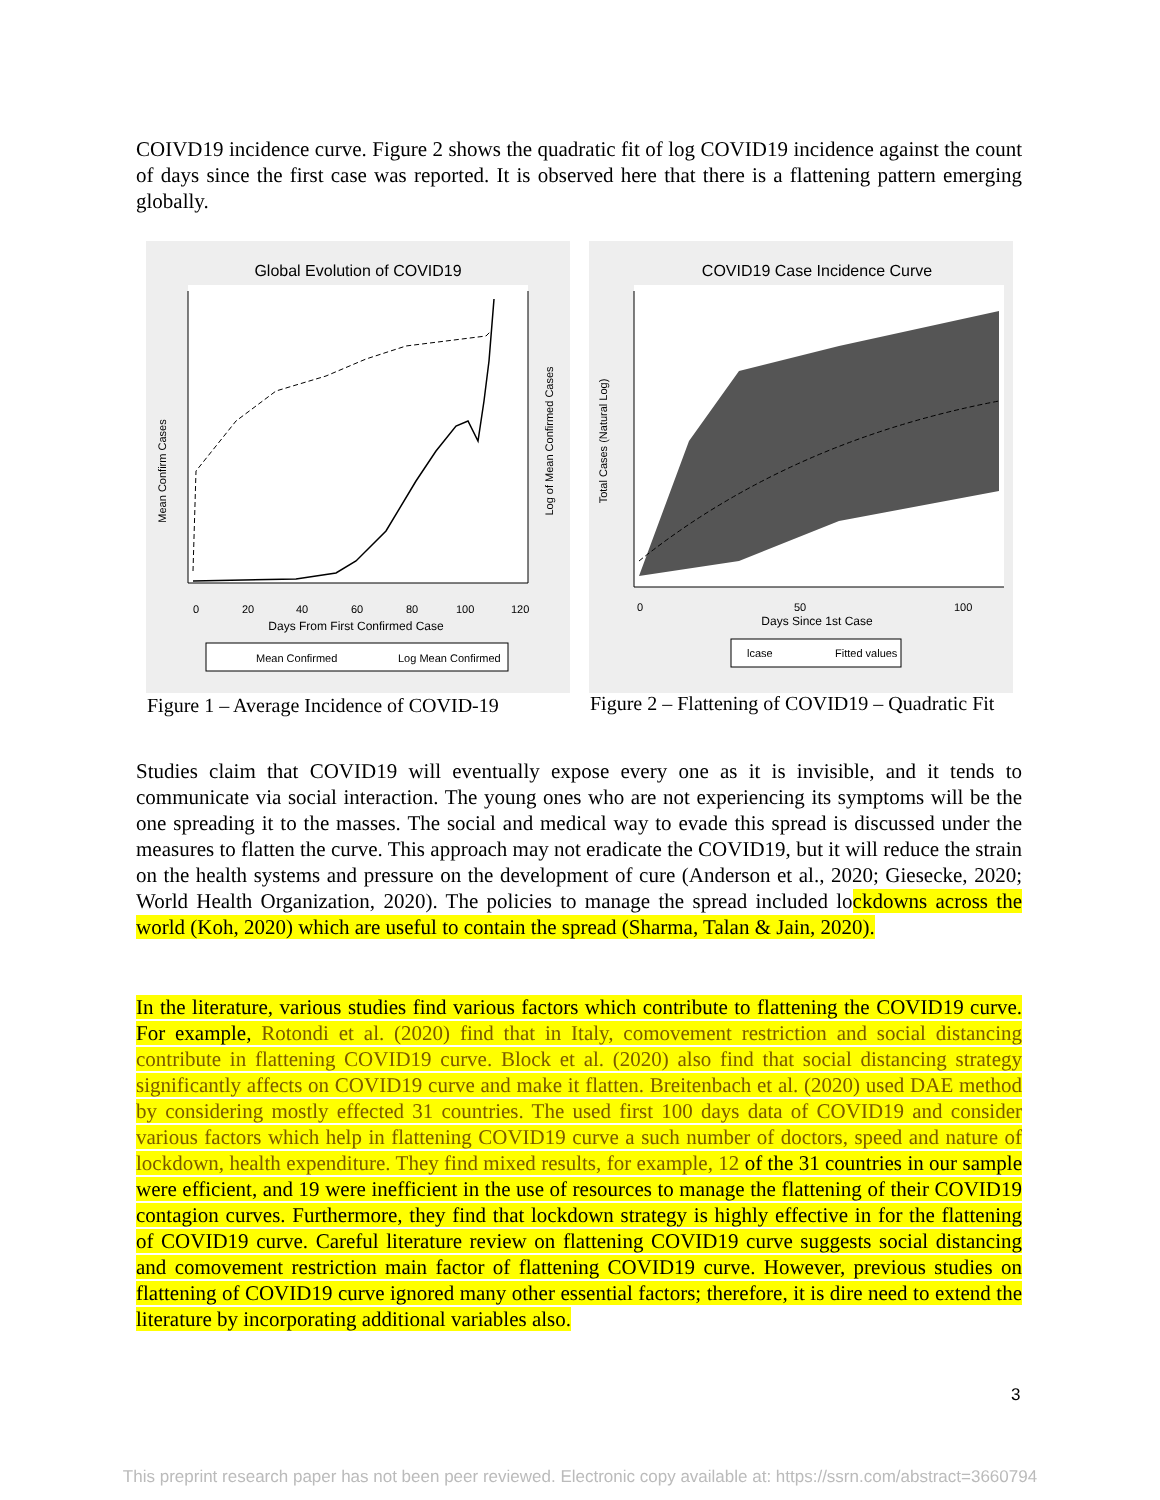COIVD19 incidence curve. Figure 2 shows the quadratic fit of log COVID19 incidence against the count of days since the first case was reported. It is observed here that there is a flattening pattern emerging globally.
Global Evolution of COVID19
0
20
40
60
80
100
120
Days From First Confirmed Case
Mean Confirm Cases
Log of Mean Confirmed Cases
Mean Confirmed
Log Mean Confirmed
COVID19 Case Incidence Curve
0
50
100
Days Since 1st Case
Total Cases (Natural Log)
lcase
Fitted values
Figure 1 – Average Incidence of COVID-19
Figure 2 – Flattening of COVID19 – Quadratic Fit
Studies claim that COVID19 will eventually expose every one as it is invisible, and it tends to communicate via social interaction. The young ones who are not experiencing its symptoms will be the one spreading it to the masses. The social and medical way to evade this spread is discussed under the measures to flatten the curve. This approach may not eradicate the COVID19, but it will reduce the strain on the health systems and pressure on the development of cure (Anderson et al., 2020; Giesecke, 2020; World Health Organization, 2020). The policies to manage the spread included lockdowns across the world (Koh, 2020) which are useful to contain the spread (Sharma, Talan & Jain, 2020).
In the literature, various studies find various factors which contribute to flattening the COVID19 curve. For example, Rotondi et al. (2020) find that in Italy, comovement restriction and social distancing contribute in flattening COVID19 curve. Block et al. (2020) also find that social distancing strategy significantly affects on COVID19 curve and make it flatten. Breitenbach et al. (2020) used DAE method by considering mostly effected 31 countries. The used first 100 days data of COVID19 and consider various factors which help in flattening COVID19 curve a such number of doctors, speed and nature of lockdown, health expenditure. They find mixed results, for example, 12 of the 31 countries in our sample were efficient, and 19 were inefficient in the use of resources to manage the flattening of their COVID19 contagion curves. Furthermore, they find that lockdown strategy is highly effective in for the flattening of COVID19 curve. Careful literature review on flattening COVID19 curve suggests social distancing and comovement restriction main factor of flattening COVID19 curve. However, previous studies on flattening of COVID19 curve ignored many other essential factors; therefore, it is dire need to extend the literature by incorporating additional variables also.
3
This preprint research paper has not been peer reviewed. Electronic copy available at: https://ssrn.com/abstract=3660794